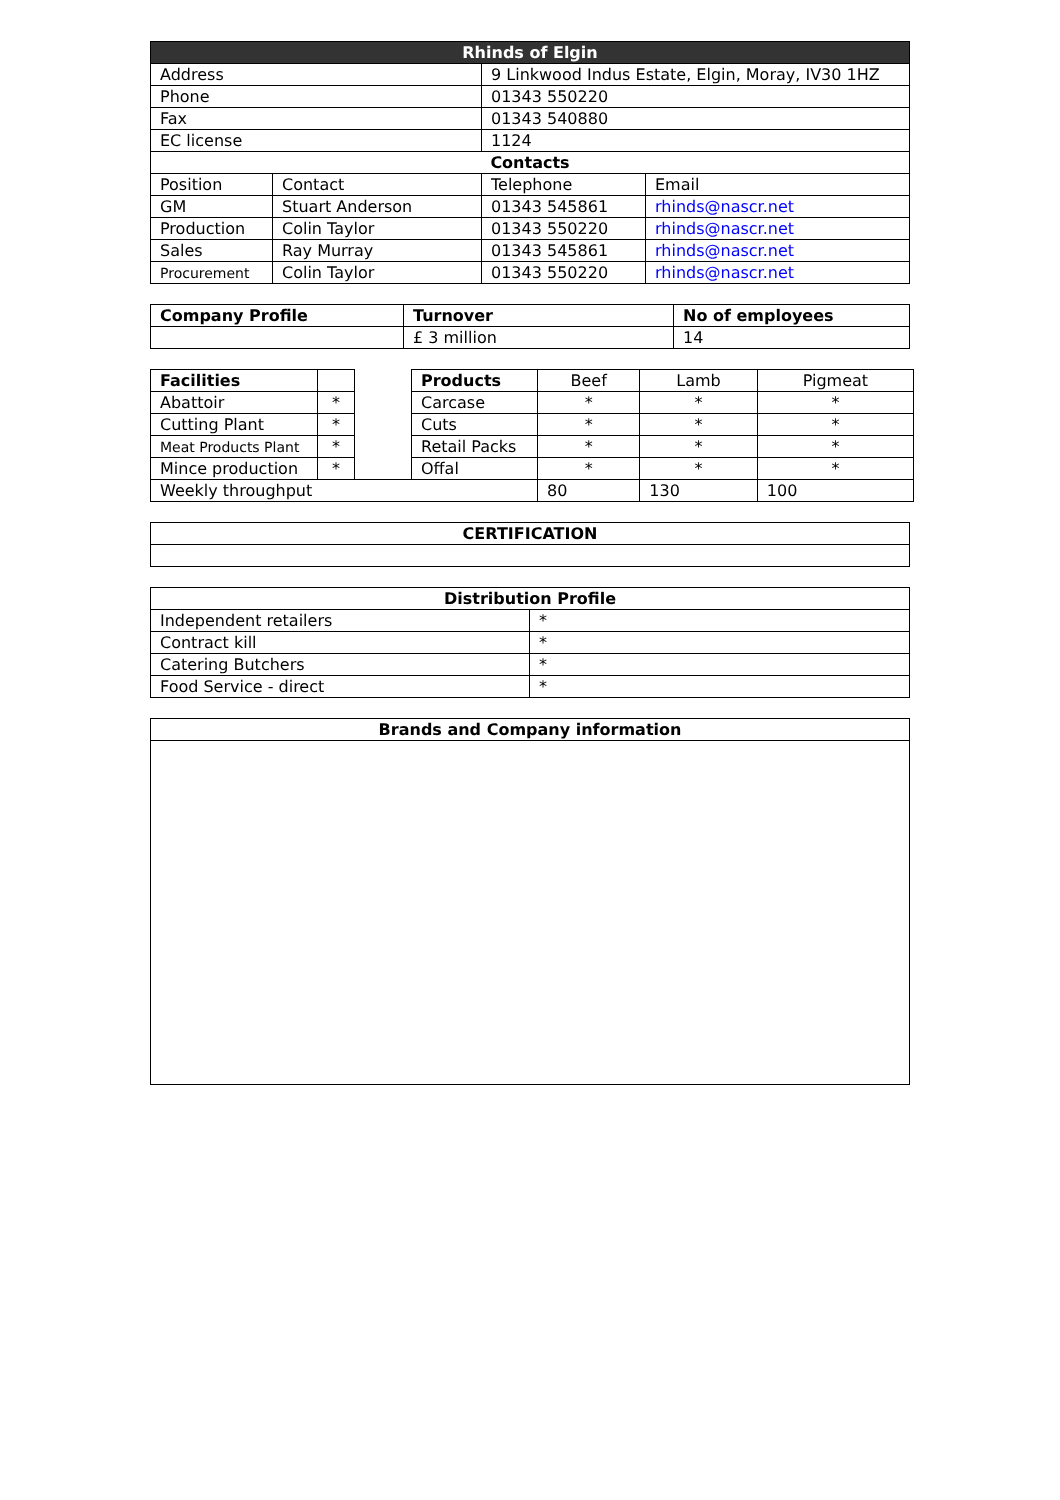| Rhinds of Elgin | | | |
| Address | | 9 Linkwood Indus Estate, Elgin, Moray, IV30 1HZ | |
| Phone | | 01343 550220 | |
| Fax | | 01343 540880 | |
| EC license | | 1124 | |
| Contacts | | | |
| Position | Contact | Telephone | Email |
| GM | Stuart Anderson | 01343 545861 | rhinds@nascr.net |
| Production | Colin Taylor | 01343 550220 | rhinds@nascr.net |
| Sales | Ray Murray | 01343 545861 | rhinds@nascr.net |
| Procurement | Colin Taylor | 01343 550220 | rhinds@nascr.net |
| Company Profile | Turnover | No of employees |
| --- | --- | --- |
| | £ 3 million | 14 |
| Facilities | | | Products | Beef | Lamb | Pigmeat |
| Abattoir | * | | Carcase | * | * | * |
| Cutting Plant | * | | Cuts | * | * | * |
| Meat Products Plant | * | | Retail Packs | * | * | * |
| Mince production | * | | Offal | * | * | * |
| Weekly throughput | | | | 80 | 130 | 100 |
| CERTIFICATION |
| Distribution Profile | |
| Independent retailers | * |
| Contract kill | * |
| Catering Butchers | * |
| Food Service - direct | * |
| Brands and Company information |